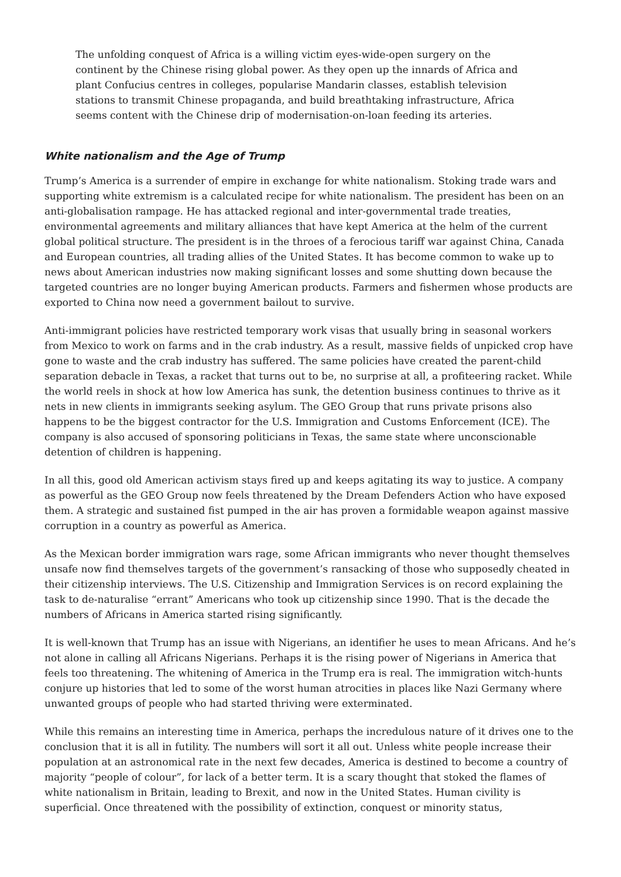The unfolding conquest of Africa is a willing victim eyes-wide-open surgery on the continent by the Chinese rising global power. As they open up the innards of Africa and plant Confucius centres in colleges, popularise Mandarin classes, establish television stations to transmit Chinese propaganda, and build breathtaking infrastructure, Africa seems content with the Chinese drip of modernisation-on-loan feeding its arteries.
White nationalism and the Age of Trump
Trump’s America is a surrender of empire in exchange for white nationalism. Stoking trade wars and supporting white extremism is a calculated recipe for white nationalism. The president has been on an anti-globalisation rampage. He has attacked regional and inter-governmental trade treaties, environmental agreements and military alliances that have kept America at the helm of the current global political structure. The president is in the throes of a ferocious tariff war against China, Canada and European countries, all trading allies of the United States. It has become common to wake up to news about American industries now making significant losses and some shutting down because the targeted countries are no longer buying American products. Farmers and fishermen whose products are exported to China now need a government bailout to survive.
Anti-immigrant policies have restricted temporary work visas that usually bring in seasonal workers from Mexico to work on farms and in the crab industry. As a result, massive fields of unpicked crop have gone to waste and the crab industry has suffered. The same policies have created the parent-child separation debacle in Texas, a racket that turns out to be, no surprise at all, a profiteering racket. While the world reels in shock at how low America has sunk, the detention business continues to thrive as it nets in new clients in immigrants seeking asylum. The GEO Group that runs private prisons also happens to be the biggest contractor for the U.S. Immigration and Customs Enforcement (ICE). The company is also accused of sponsoring politicians in Texas, the same state where unconscionable detention of children is happening.
In all this, good old American activism stays fired up and keeps agitating its way to justice. A company as powerful as the GEO Group now feels threatened by the Dream Defenders Action who have exposed them. A strategic and sustained fist pumped in the air has proven a formidable weapon against massive corruption in a country as powerful as America.
As the Mexican border immigration wars rage, some African immigrants who never thought themselves unsafe now find themselves targets of the government’s ransacking of those who supposedly cheated in their citizenship interviews. The U.S. Citizenship and Immigration Services is on record explaining the task to de-naturalise “errant” Americans who took up citizenship since 1990. That is the decade the numbers of Africans in America started rising significantly.
It is well-known that Trump has an issue with Nigerians, an identifier he uses to mean Africans. And he’s not alone in calling all Africans Nigerians. Perhaps it is the rising power of Nigerians in America that feels too threatening. The whitening of America in the Trump era is real. The immigration witch-hunts conjure up histories that led to some of the worst human atrocities in places like Nazi Germany where unwanted groups of people who had started thriving were exterminated.
While this remains an interesting time in America, perhaps the incredulous nature of it drives one to the conclusion that it is all in futility. The numbers will sort it all out. Unless white people increase their population at an astronomical rate in the next few decades, America is destined to become a country of majority “people of colour”, for lack of a better term. It is a scary thought that stoked the flames of white nationalism in Britain, leading to Brexit, and now in the United States. Human civility is superficial. Once threatened with the possibility of extinction, conquest or minority status,